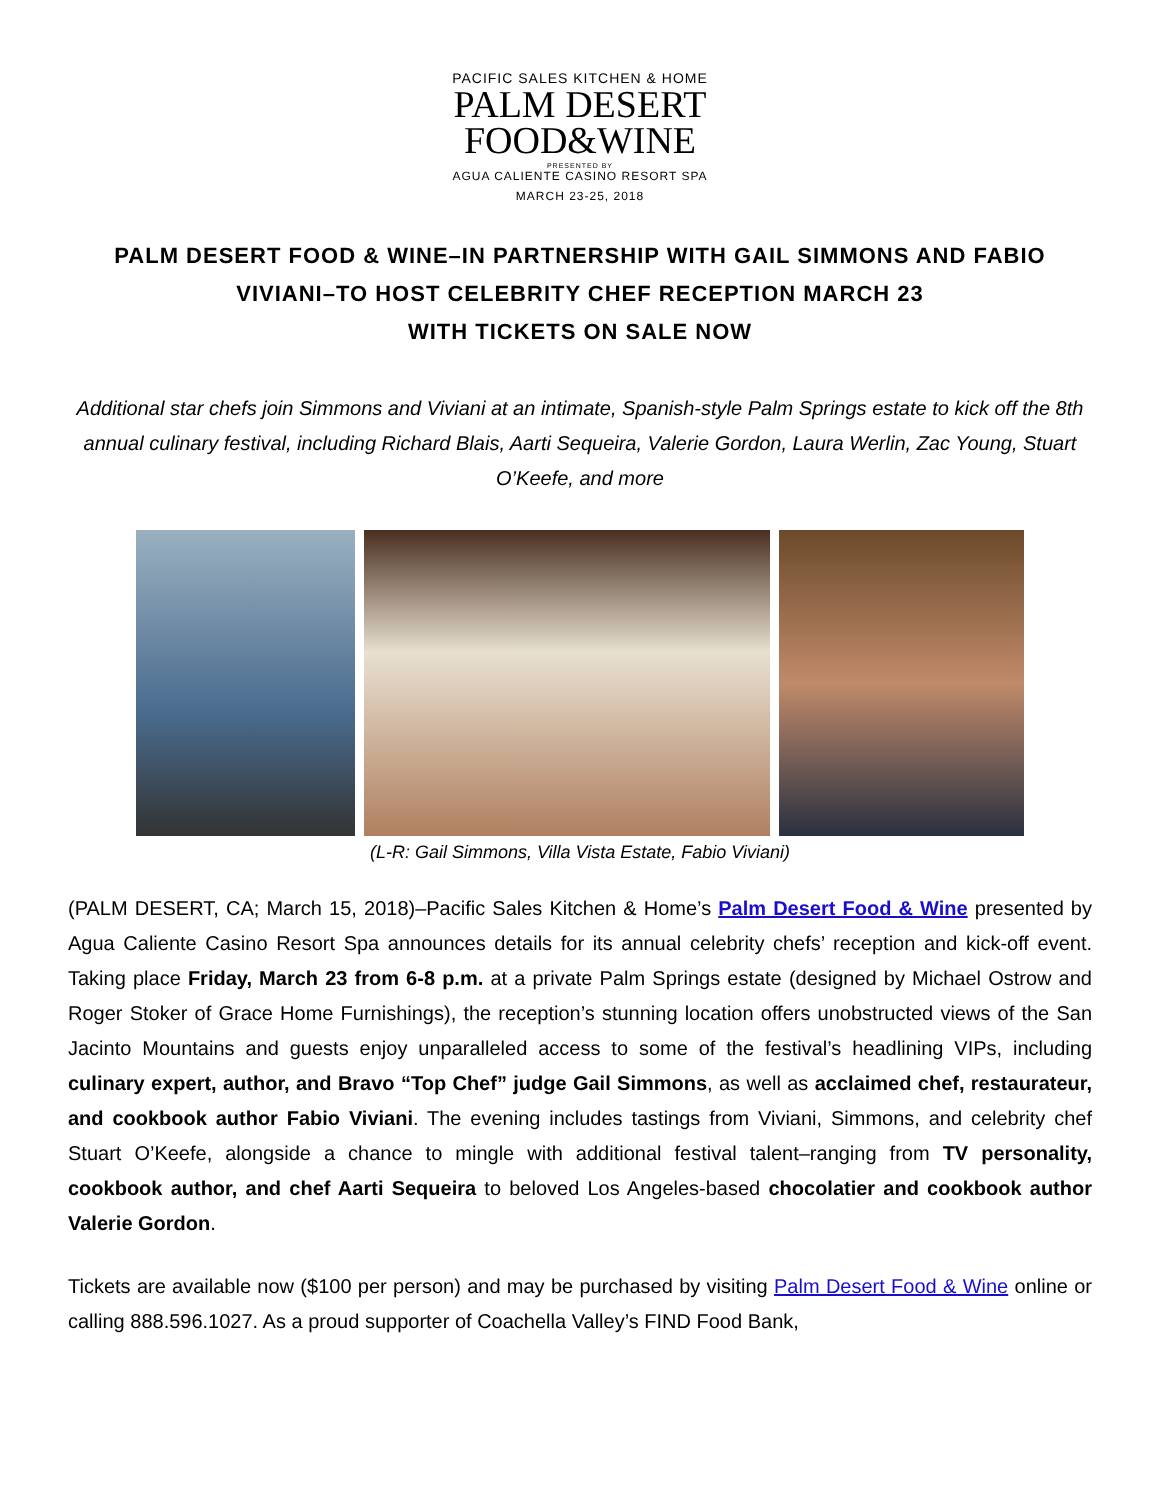PACIFIC SALES KITCHEN & HOME
PALM DESERT
FOOD&WINE
PRESENTED BY
AGUA CALIENTE CASINO RESORT SPA
MARCH 23-25, 2018
PALM DESERT FOOD & WINE–IN PARTNERSHIP WITH GAIL SIMMONS AND FABIO VIVIANI–TO HOST CELEBRITY CHEF RECEPTION MARCH 23
WITH TICKETS ON SALE NOW
Additional star chefs join Simmons and Viviani at an intimate, Spanish-style Palm Springs estate to kick off the 8th annual culinary festival, including Richard Blais, Aarti Sequeira, Valerie Gordon, Laura Werlin, Zac Young, Stuart O’Keefe, and more
(L-R: Gail Simmons, Villa Vista Estate, Fabio Viviani)
(PALM DESERT, CA; March 15, 2018)–Pacific Sales Kitchen & Home’s Palm Desert Food & Wine presented by Agua Caliente Casino Resort Spa announces details for its annual celebrity chefs’ reception and kick-off event. Taking place Friday, March 23 from 6-8 p.m. at a private Palm Springs estate (designed by Michael Ostrow and Roger Stoker of Grace Home Furnishings), the reception’s stunning location offers unobstructed views of the San Jacinto Mountains and guests enjoy unparalleled access to some of the festival’s headlining VIPs, including culinary expert, author, and Bravo “Top Chef” judge Gail Simmons, as well as acclaimed chef, restaurateur, and cookbook author Fabio Viviani. The evening includes tastings from Viviani, Simmons, and celebrity chef Stuart O’Keefe, alongside a chance to mingle with additional festival talent–ranging from TV personality, cookbook author, and chef Aarti Sequeira to beloved Los Angeles-based chocolatier and cookbook author Valerie Gordon.
Tickets are available now ($100 per person) and may be purchased by visiting Palm Desert Food & Wine online or calling 888.596.1027. As a proud supporter of Coachella Valley’s FIND Food Bank,